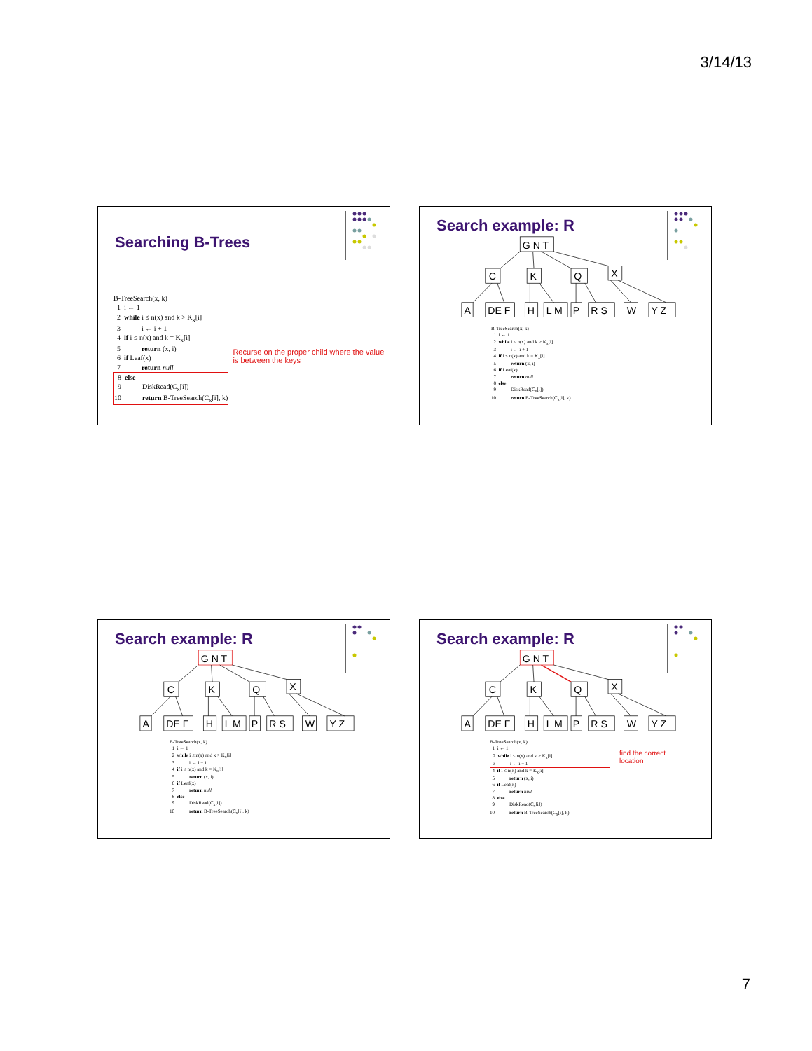3/14/13
Searching B-Trees
B-TreeSearch(x, k)
1 i ← 1
2 while i ≤ n(x) and k > K<sub>x</sub>[i]
3 i ← i + 1
4 if i ≤ n(x) and k = K<sub>x</sub>[i]
5 return (x, i)
6 if Leaf(x)
7 return null
8 else
9 DiskRead(C<sub>x</sub>[i])
10 return B-TreeSearch(C<sub>x</sub>[i], k)
Recurse on the proper child where the value is between the keys
Search example: R
G N T
C
K
Q
X
A
DE F
H
L M
P
R S
W
Y Z
B-TreeSearch(x, k)
1 i ← 1
2 while i ≤ n(x) and k > K<sub>x</sub>[i]
3 i ← i + 1
4 if i ≤ n(x) and k = K<sub>x</sub>[i]
5 return (x, i)
6 if Leaf(x)
7 return null
8 else
9 DiskRead(C<sub>x</sub>[i])
10 return B-TreeSearch(C<sub>x</sub>[i], k)
Search example: R
G N T
C
K
Q
X
A
DE F
H
L M
P
R S
W
Y Z
B-TreeSearch(x, k)
1 i ← 1
2 while i ≤ n(x) and k > K<sub>x</sub>[i]
3 i ← i + 1
4 if i ≤ n(x) and k = K<sub>x</sub>[i]
5 return (x, i)
6 if Leaf(x)
7 return null
8 else
9 DiskRead(C<sub>x</sub>[i])
10 return B-TreeSearch(C<sub>x</sub>[i], k)
Search example: R
G N T
C
K
Q
X
A
DE F
H
L M
P
R S
W
Y Z
B-TreeSearch(x, k)
1 i ← 1
2 while i ≤ n(x) and k > K<sub>x</sub>[i]
3 i ← i + 1
4 if i ≤ n(x) and k = K<sub>x</sub>[i]
5 return (x, i)
6 if Leaf(x)
7 return null
8 else
9 DiskRead(C<sub>x</sub>[i])
10 return B-TreeSearch(C<sub>x</sub>[i], k)
find the correct location
7